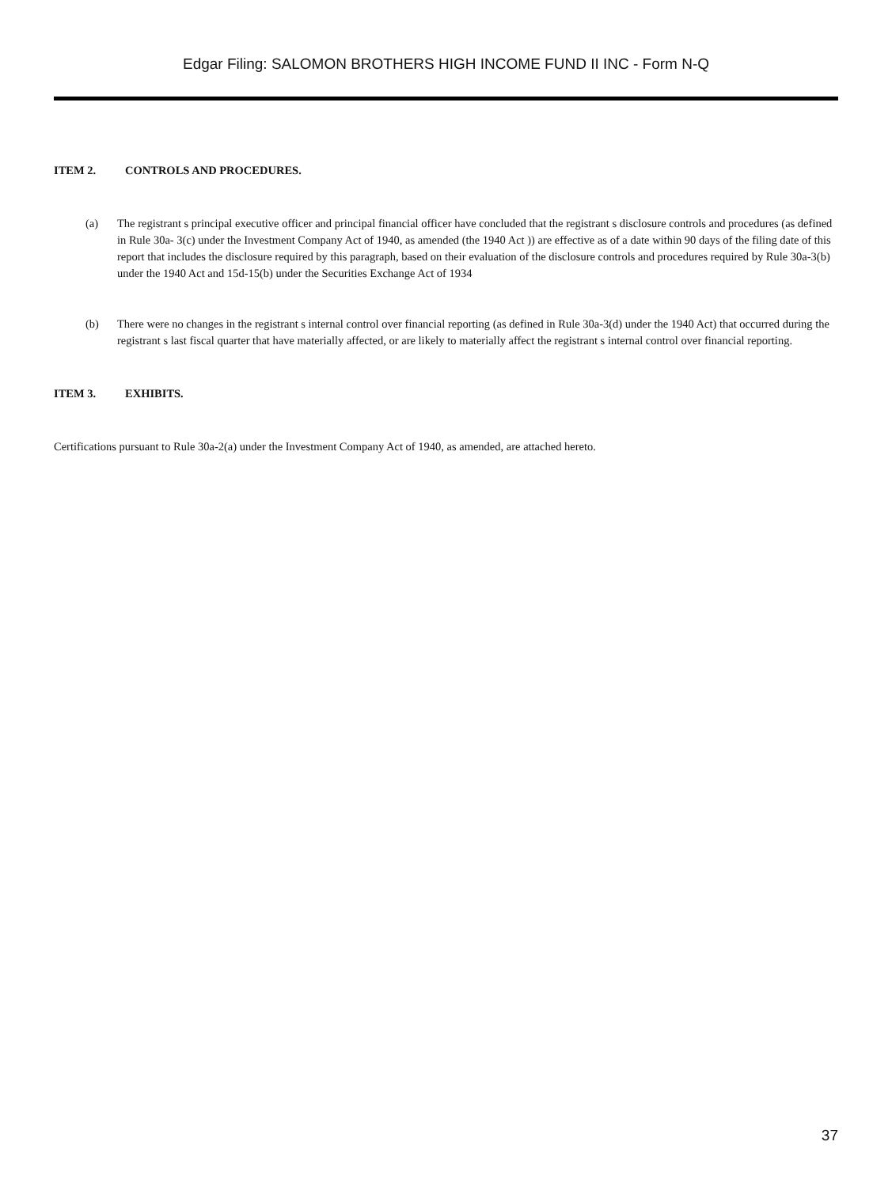Edgar Filing: SALOMON BROTHERS HIGH INCOME FUND II INC - Form N-Q
ITEM 2. CONTROLS AND PROCEDURES.
(a) The registrant s principal executive officer and principal financial officer have concluded that the registrant s disclosure controls and procedures (as defined in Rule 30a- 3(c) under the Investment Company Act of 1940, as amended (the 1940 Act )) are effective as of a date within 90 days of the filing date of this report that includes the disclosure required by this paragraph, based on their evaluation of the disclosure controls and procedures required by Rule 30a-3(b) under the 1940 Act and 15d-15(b) under the Securities Exchange Act of 1934
(b) There were no changes in the registrant s internal control over financial reporting (as defined in Rule 30a-3(d) under the 1940 Act) that occurred during the registrant s last fiscal quarter that have materially affected, or are likely to materially affect the registrant s internal control over financial reporting.
ITEM 3. EXHIBITS.
Certifications pursuant to Rule 30a-2(a) under the Investment Company Act of 1940, as amended, are attached hereto.
37